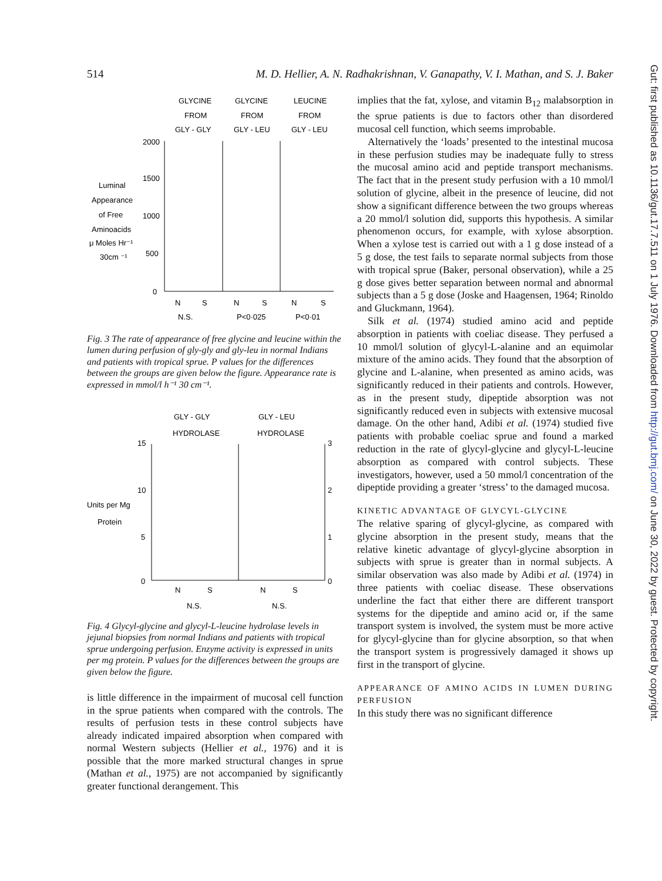514 M. D. Hellier, A. N. Radhakrishnan, V. Ganapathy, V. I. Mathan, and S. J. Baker
GLYCINE
GLYCINE
LEUCINE
FROM
FROM
FROM
GLY - GLY
GLY - LEU
GLY - LEU
2000
1500
1000
500
0
Luminal
Appearance
of Free
Aminoacids
μ Moles Hr⁻¹
30cm ⁻¹
N
S
N
S
N
S
N.S.
P<0·025
P<0·01
Fig. 3 The rate of appearance of free glycine and leucine within the lumen during perfusion of gly-gly and gly-leu in normal Indians and patients with tropical sprue. P values for the differences between the groups are given below the figure. Appearance rate is expressed in mmol/l h⁻¹ 30 cm⁻¹.
GLY - GLY
GLY - LEU
HYDROLASE
HYDROLASE
15
10
5
0
3
2
1
0
Units per Mg
Protein
N
S
N
S
N.S.
N.S.
Fig. 4 Glycyl-glycine and glycyl-L-leucine hydrolase levels in jejunal biopsies from normal Indians and patients with tropical sprue undergoing perfusion. Enzyme activity is expressed in units per mg protein. P values for the differences between the groups are given below the figure.
is little difference in the impairment of mucosal cell function in the sprue patients when compared with the controls. The results of perfusion tests in these control subjects have already indicated impaired absorption when compared with normal Western subjects (Hellier et al., 1976) and it is possible that the more marked structural changes in sprue (Mathan et al., 1975) are not accompanied by significantly greater functional derangement. This
implies that the fat, xylose, and vitamin B<sub>12</sub> malabsorption in the sprue patients is due to factors other than disordered mucosal cell function, which seems improbable.
Alternatively the ‘loads’ presented to the intestinal mucosa in these perfusion studies may be inadequate fully to stress the mucosal amino acid and peptide transport mechanisms. The fact that in the present study perfusion with a 10 mmol/l solution of glycine, albeit in the presence of leucine, did not show a significant difference between the two groups whereas a 20 mmol/l solution did, supports this hypothesis. A similar phenomenon occurs, for example, with xylose absorption. When a xylose test is carried out with a 1 g dose instead of a 5 g dose, the test fails to separate normal subjects from those with tropical sprue (Baker, personal observation), while a 25 g dose gives better separation between normal and abnormal subjects than a 5 g dose (Joske and Haagensen, 1964; Rinoldo and Gluckmann, 1964).
Silk et al. (1974) studied amino acid and peptide absorption in patients with coeliac disease. They perfused a 10 mmol/l solution of glycyl-L-alanine and an equimolar mixture of the amino acids. They found that the absorption of glycine and L-alanine, when presented as amino acids, was significantly reduced in their patients and controls. However, as in the present study, dipeptide absorption was not significantly reduced even in subjects with extensive mucosal damage. On the other hand, Adibi et al. (1974) studied five patients with probable coeliac sprue and found a marked reduction in the rate of glycyl-glycine and glycyl-L-leucine absorption as compared with control subjects. These investigators, however, used a 50 mmol/l concentration of the dipeptide providing a greater ‘stress’ to the damaged mucosa.
KINETIC ADVANTAGE OF GLYCYL-GLYCINE
The relative sparing of glycyl-glycine, as compared with glycine absorption in the present study, means that the relative kinetic advantage of glycyl-glycine absorption in subjects with sprue is greater than in normal subjects. A similar observation was also made by Adibi et al. (1974) in three patients with coeliac disease. These observations underline the fact that either there are different transport systems for the dipeptide and amino acid or, if the same transport system is involved, the system must be more active for glycyl-glycine than for glycine absorption, so that when the transport system is progressively damaged it shows up first in the transport of glycine.
APPEARANCE OF AMINO ACIDS IN LUMEN DURING PERFUSION
In this study there was no significant difference
Gut: first published as 10.1136/gut.17.7.511 on 1 July 1976. Downloaded from http://gut.bmj.com/ on June 30, 2022 by guest. Protected by copyright.